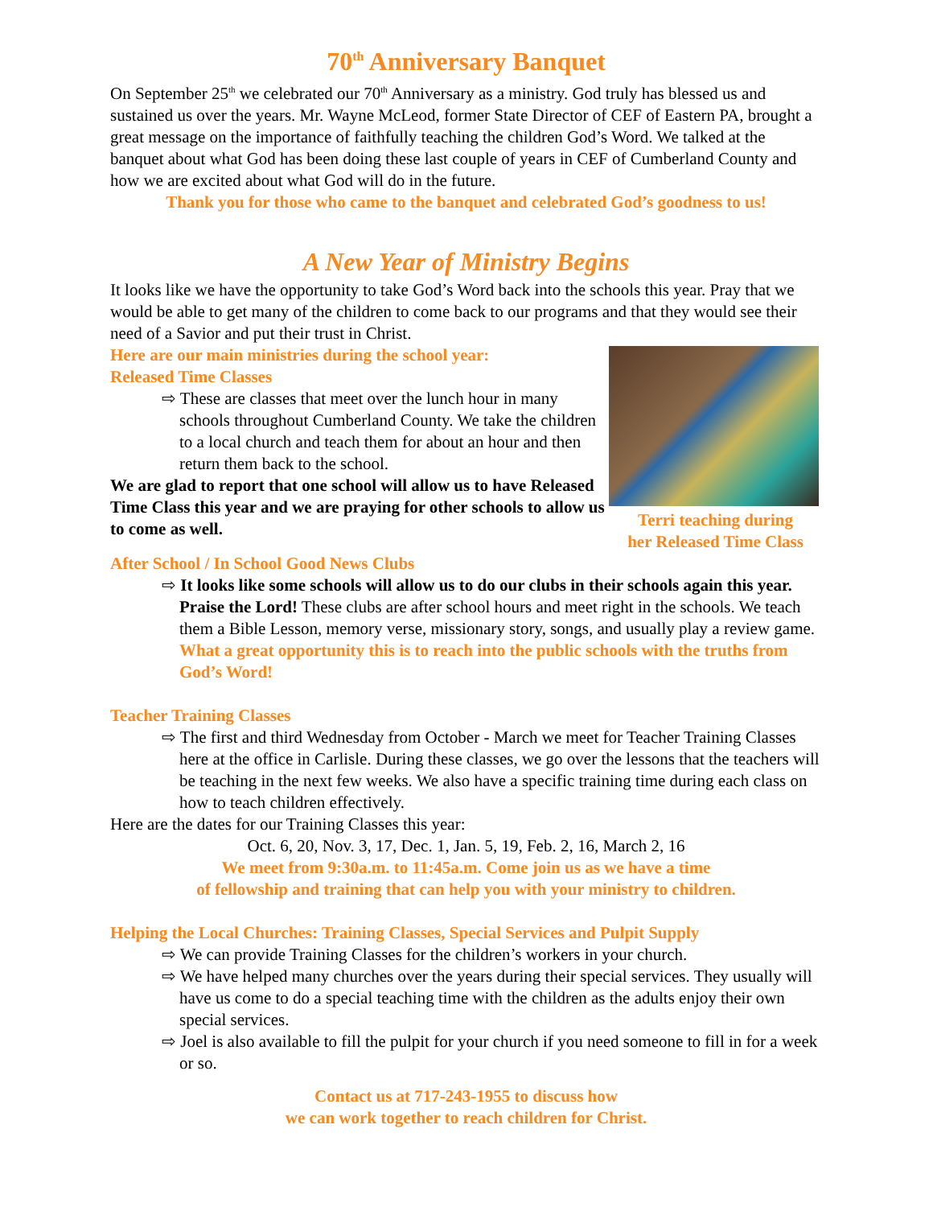70<sup>th</sup> Anniversary Banquet
On September 25<sup>th</sup> we celebrated our 70<sup>th</sup> Anniversary as a ministry. God truly has blessed us and sustained us over the years. Mr. Wayne McLeod, former State Director of CEF of Eastern PA, brought a great message on the importance of faithfully teaching the children God’s Word. We talked at the banquet about what God has been doing these last couple of years in CEF of Cumberland County and how we are excited about what God will do in the future.
Thank you for those who came to the banquet and celebrated God’s goodness to us!
A New Year of Ministry Begins
It looks like we have the opportunity to take God’s Word back into the schools this year. Pray that we would be able to get many of the children to come back to our programs and that they would see their need of a Savior and put their trust in Christ.
Terri teaching during
her Released Time Class
Here are our main ministries during the school year:
Released Time Classes
⇨ These are classes that meet over the lunch hour in many schools throughout Cumberland County. We take the children to a local church and teach them for about an hour and then return them back to the school.
We are glad to report that one school will allow us to have Released Time Class this year and we are praying for other schools to allow us to come as well.
After School / In School Good News Clubs
⇨ It looks like some schools will allow us to do our clubs in their schools again this year. Praise the Lord! These clubs are after school hours and meet right in the schools. We teach them a Bible Lesson, memory verse, missionary story, songs, and usually play a review game. What a great opportunity this is to reach into the public schools with the truths from God’s Word!
Teacher Training Classes
⇨ The first and third Wednesday from October - March we meet for Teacher Training Classes here at the office in Carlisle. During these classes, we go over the lessons that the teachers will be teaching in the next few weeks. We also have a specific training time during each class on how to teach children effectively.
Here are the dates for our Training Classes this year:
Oct. 6, 20, Nov. 3, 17, Dec. 1, Jan. 5, 19, Feb. 2, 16, March 2, 16
We meet from 9:30a.m. to 11:45a.m. Come join us as we have a time
of fellowship and training that can help you with your ministry to children.
Helping the Local Churches: Training Classes, Special Services and Pulpit Supply
⇨ We can provide Training Classes for the children’s workers in your church.
⇨ We have helped many churches over the years during their special services. They usually will have us come to do a special teaching time with the children as the adults enjoy their own special services.
⇨ Joel is also available to fill the pulpit for your church if you need someone to fill in for a week or so.
Contact us at 717-243-1955 to discuss how
we can work together to reach children for Christ.